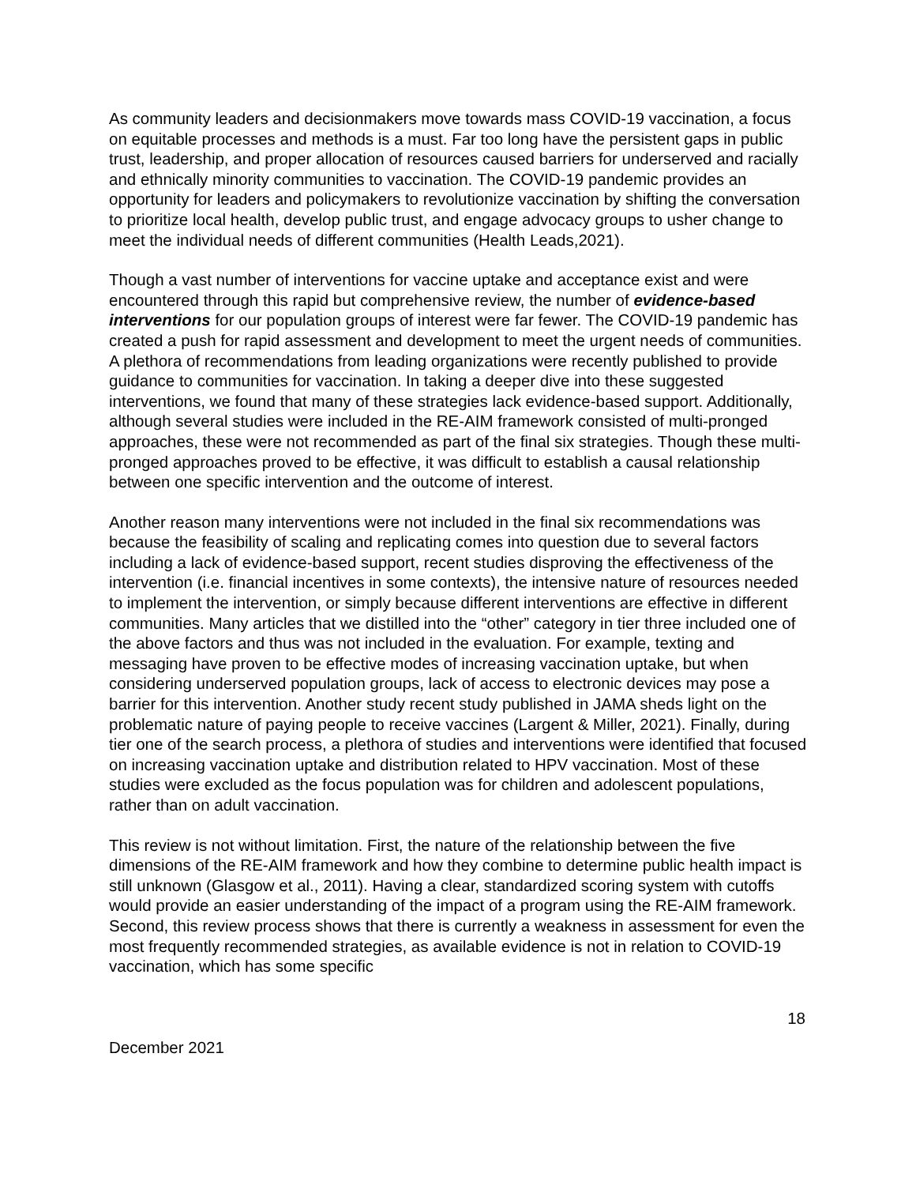As community leaders and decisionmakers move towards mass COVID-19 vaccination, a focus on equitable processes and methods is a must. Far too long have the persistent gaps in public trust, leadership, and proper allocation of resources caused barriers for underserved and racially and ethnically minority communities to vaccination. The COVID-19 pandemic provides an opportunity for leaders and policymakers to revolutionize vaccination by shifting the conversation to prioritize local health, develop public trust, and engage advocacy groups to usher change to meet the individual needs of different communities (Health Leads,2021).
Though a vast number of interventions for vaccine uptake and acceptance exist and were encountered through this rapid but comprehensive review, the number of evidence-based interventions for our population groups of interest were far fewer. The COVID-19 pandemic has created a push for rapid assessment and development to meet the urgent needs of communities. A plethora of recommendations from leading organizations were recently published to provide guidance to communities for vaccination. In taking a deeper dive into these suggested interventions, we found that many of these strategies lack evidence-based support. Additionally, although several studies were included in the RE-AIM framework consisted of multi-pronged approaches, these were not recommended as part of the final six strategies. Though these multi-pronged approaches proved to be effective, it was difficult to establish a causal relationship between one specific intervention and the outcome of interest.
Another reason many interventions were not included in the final six recommendations was because the feasibility of scaling and replicating comes into question due to several factors including a lack of evidence-based support, recent studies disproving the effectiveness of the intervention (i.e. financial incentives in some contexts), the intensive nature of resources needed to implement the intervention, or simply because different interventions are effective in different communities. Many articles that we distilled into the “other” category in tier three included one of the above factors and thus was not included in the evaluation. For example, texting and messaging have proven to be effective modes of increasing vaccination uptake, but when considering underserved population groups, lack of access to electronic devices may pose a barrier for this intervention. Another study recent study published in JAMA sheds light on the problematic nature of paying people to receive vaccines (Largent & Miller, 2021). Finally, during tier one of the search process, a plethora of studies and interventions were identified that focused on increasing vaccination uptake and distribution related to HPV vaccination. Most of these studies were excluded as the focus population was for children and adolescent populations, rather than on adult vaccination.
This review is not without limitation. First, the nature of the relationship between the five dimensions of the RE-AIM framework and how they combine to determine public health impact is still unknown (Glasgow et al., 2011). Having a clear, standardized scoring system with cutoffs would provide an easier understanding of the impact of a program using the RE-AIM framework. Second, this review process shows that there is currently a weakness in assessment for even the most frequently recommended strategies, as available evidence is not in relation to COVID-19 vaccination, which has some specific
18
December 2021